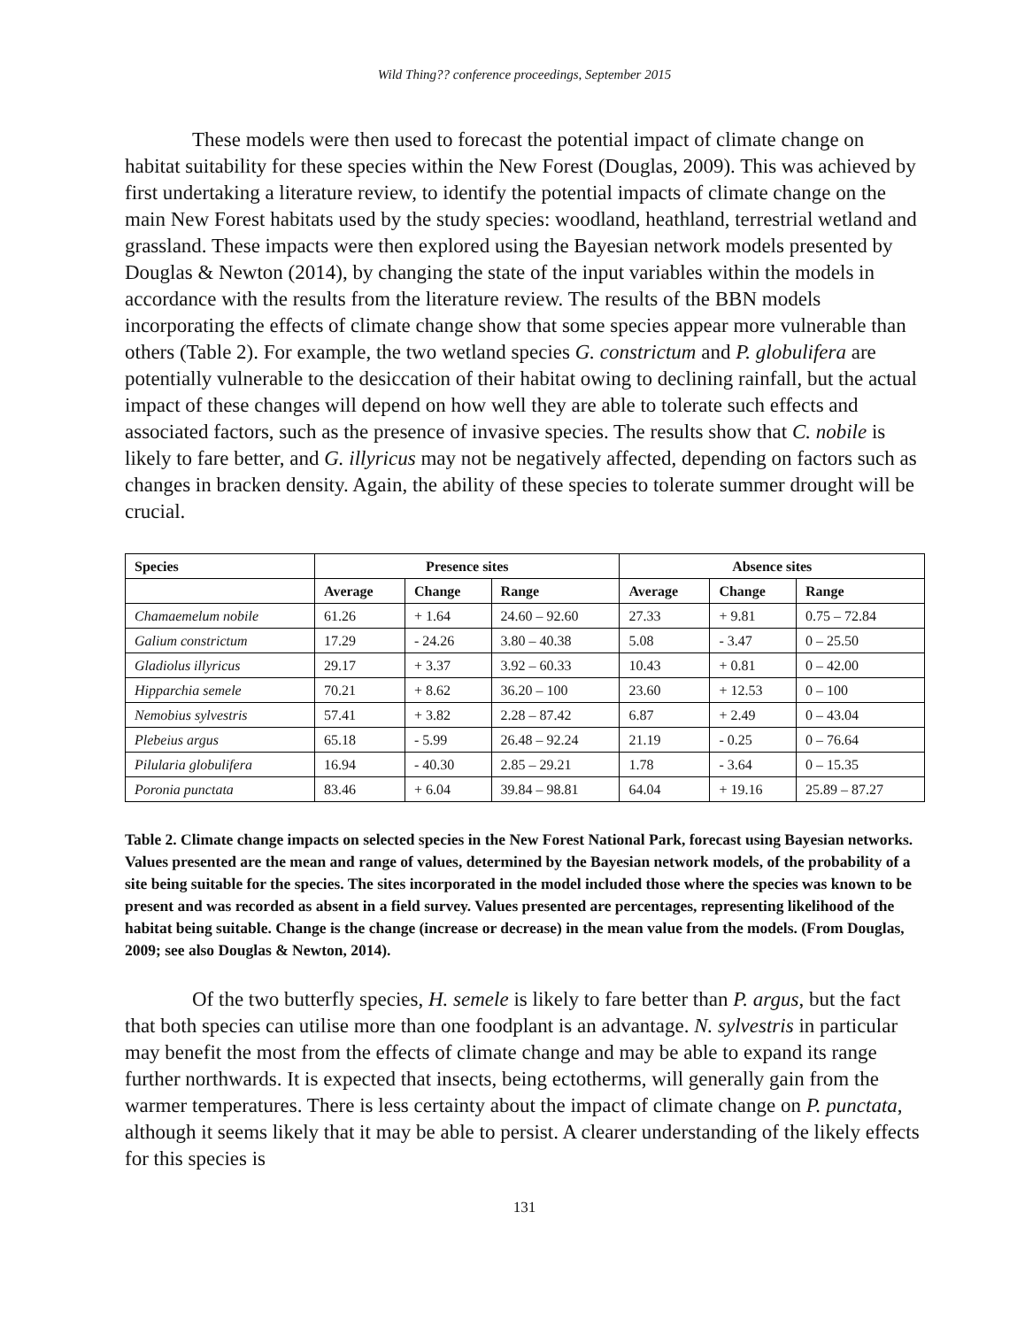Wild Thing?? conference proceedings, September 2015
These models were then used to forecast the potential impact of climate change on habitat suitability for these species within the New Forest (Douglas, 2009). This was achieved by first undertaking a literature review, to identify the potential impacts of climate change on the main New Forest habitats used by the study species: woodland, heathland, terrestrial wetland and grassland. These impacts were then explored using the Bayesian network models presented by Douglas & Newton (2014), by changing the state of the input variables within the models in accordance with the results from the literature review. The results of the BBN models incorporating the effects of climate change show that some species appear more vulnerable than others (Table 2). For example, the two wetland species G. constrictum and P. globulifera are potentially vulnerable to the desiccation of their habitat owing to declining rainfall, but the actual impact of these changes will depend on how well they are able to tolerate such effects and associated factors, such as the presence of invasive species. The results show that C. nobile is likely to fare better, and G. illyricus may not be negatively affected, depending on factors such as changes in bracken density. Again, the ability of these species to tolerate summer drought will be crucial.
| Species | Presence sites | | | Absence sites | | |
| --- | --- | --- | --- | --- | --- | --- |
| | Average | Change | Range | Average | Change | Range |
| Chamaemelum nobile | 61.26 | + 1.64 | 24.60 – 92.60 | 27.33 | + 9.81 | 0.75 – 72.84 |
| Galium constrictum | 17.29 | - 24.26 | 3.80 – 40.38 | 5.08 | - 3.47 | 0 – 25.50 |
| Gladiolus illyricus | 29.17 | + 3.37 | 3.92 – 60.33 | 10.43 | + 0.81 | 0 – 42.00 |
| Hipparchia semele | 70.21 | + 8.62 | 36.20 – 100 | 23.60 | + 12.53 | 0 – 100 |
| Nemobius sylvestris | 57.41 | + 3.82 | 2.28 – 87.42 | 6.87 | + 2.49 | 0 – 43.04 |
| Plebeius argus | 65.18 | - 5.99 | 26.48 – 92.24 | 21.19 | - 0.25 | 0 – 76.64 |
| Pilularia globulifera | 16.94 | - 40.30 | 2.85 – 29.21 | 1.78 | - 3.64 | 0 – 15.35 |
| Poronia punctata | 83.46 | + 6.04 | 39.84 – 98.81 | 64.04 | + 19.16 | 25.89 – 87.27 |
Table 2. Climate change impacts on selected species in the New Forest National Park, forecast using Bayesian networks. Values presented are the mean and range of values, determined by the Bayesian network models, of the probability of a site being suitable for the species. The sites incorporated in the model included those where the species was known to be present and was recorded as absent in a field survey. Values presented are percentages, representing likelihood of the habitat being suitable. Change is the change (increase or decrease) in the mean value from the models. (From Douglas, 2009; see also Douglas & Newton, 2014).
Of the two butterfly species, H. semele is likely to fare better than P. argus, but the fact that both species can utilise more than one foodplant is an advantage. N. sylvestris in particular may benefit the most from the effects of climate change and may be able to expand its range further northwards. It is expected that insects, being ectotherms, will generally gain from the warmer temperatures. There is less certainty about the impact of climate change on P. punctata, although it seems likely that it may be able to persist. A clearer understanding of the likely effects for this species is
131